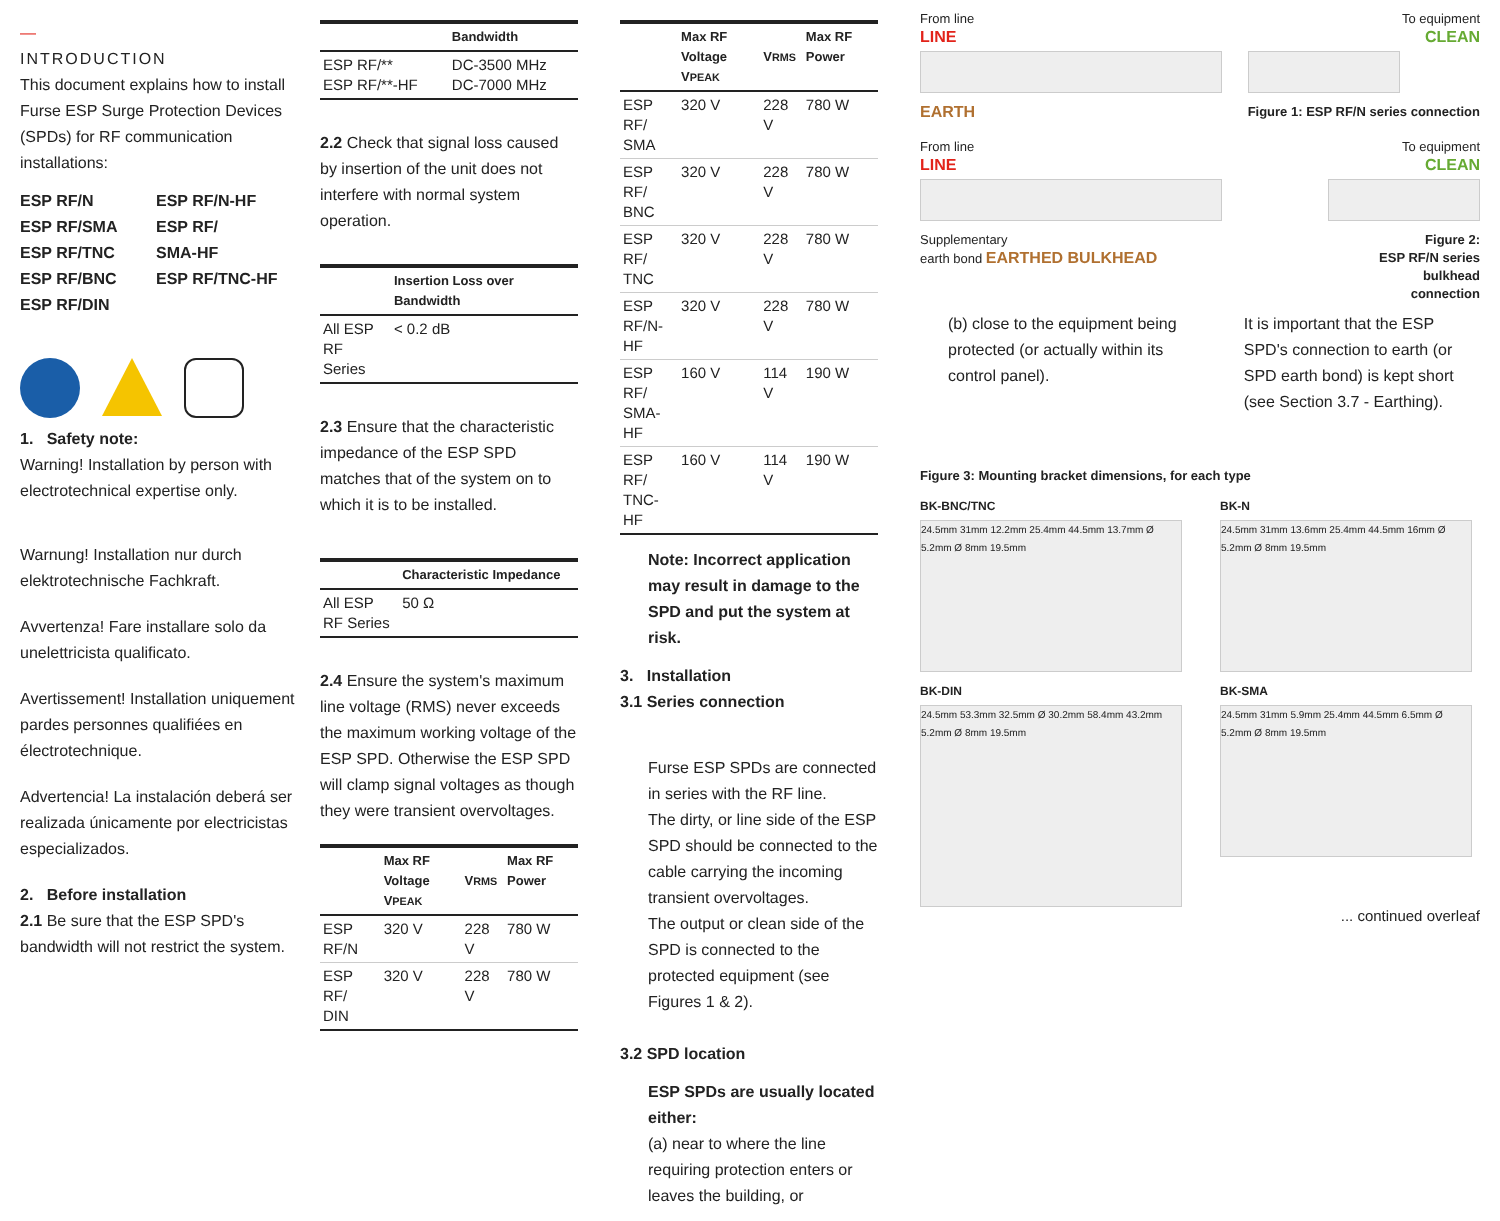—
INTRODUCTION
This document explains how to install Furse ESP Surge Protection Devices (SPDs) for RF communication installations:
ESP RF/N ESP RF/N-HF ESP RF/SMA ESP RF/ ESP RF/TNC SMA-HF ESP RF/BNC ESP RF/TNC-HF ESP RF/DIN
1. Safety note:
Warning! Installation by person with electrotechnical expertise only.
Warnung! Installation nur durch elektrotechnische Fachkraft.
Avvertenza! Fare installare solo da unelettricista qualificato.
Avertissement! Installation uniquement pardes personnes qualifiées en électrotechnique.
Advertencia! La instalación deberá ser realizada únicamente por electricistas especializados.
2. Before installation
2.1 Be sure that the ESP SPD's bandwidth will not restrict the system.
| | Bandwidth |
| --- | --- |
| ESP RF/** ESP RF/**-HF | DC-3500 MHz DC-7000 MHz |
2.2 Check that signal loss caused by insertion of the unit does not interfere with normal system operation.
| | Insertion Loss over Bandwidth |
| --- | --- |
| All ESP RF Series | < 0.2 dB |
2.3 Ensure that the characteristic impedance of the ESP SPD matches that of the system on to which it is to be installed.
| | Characteristic Impedance |
| --- | --- |
| All ESP RF Series | 50 Ω |
2.4 Ensure the system's maximum line voltage (RMS) never exceeds the maximum working voltage of the ESP SPD. Otherwise the ESP SPD will clamp signal voltages as though they were transient overvoltages.
| | Max RF Voltage V PEAK | V RMS | Max RF Power |
| --- | --- | --- | --- |
| ESP RF/N | 320 V | 228 V | 780 W |
| ESP RF/ DIN | 320 V | 228 V | 780 W |
| | Max RF Voltage V PEAK | V RMS | Max RF Power |
| --- | --- | --- | --- |
| ESP RF/ SMA | 320 V | 228 V | 780 W |
| ESP RF/ BNC | 320 V | 228 V | 780 W |
| ESP RF/ TNC | 320 V | 228 V | 780 W |
| ESP RF/N-HF | 320 V | 228 V | 780 W |
| ESP RF/ SMA-HF | 160 V | 114 V | 190 W |
| ESP RF/ TNC-HF | 160 V | 114 V | 190 W |
Note: Incorrect application may result in damage to the SPD and put the system at risk.
3. Installation
3.1 Series connection
Furse ESP SPDs are connected in series with the RF line.
The dirty, or line side of the ESP SPD should be connected to the cable carrying the incoming transient overvoltages.
The output or clean side of the SPD is connected to the protected equipment (see Figures 1 & 2).
3.2 SPD location
ESP SPDs are usually located either:
(a) near to where the line requiring protection enters or leaves the building, or
From line
LINE
EARTH
To equipment
CLEAN
Figure 1: ESP RF/N series connection
From line
LINE
Supplementary
earth bond EARTHED BULKHEAD
To equipment
CLEAN
Figure 2:
ESP RF/N series
bulkhead
connection
(b) close to the equipment being protected (or actually within its control panel).
It is important that the ESP SPD's connection to earth (or SPD earth bond) is kept short (see Section 3.7 - Earthing).
Figure 3: Mounting bracket dimensions, for each type
BK-BNC/TNC
24.5mm 31mm 12.2mm 25.4mm 44.5mm 13.7mm Ø 5.2mm Ø 8mm 19.5mm
BK-N
24.5mm 31mm 13.6mm 25.4mm 44.5mm 16mm Ø 5.2mm Ø 8mm 19.5mm
BK-DIN
24.5mm 53.3mm 32.5mm Ø 30.2mm 58.4mm 43.2mm 5.2mm Ø 8mm 19.5mm
BK-SMA
24.5mm 31mm 5.9mm 25.4mm 44.5mm 6.5mm Ø 5.2mm Ø 8mm 19.5mm
... continued overleaf